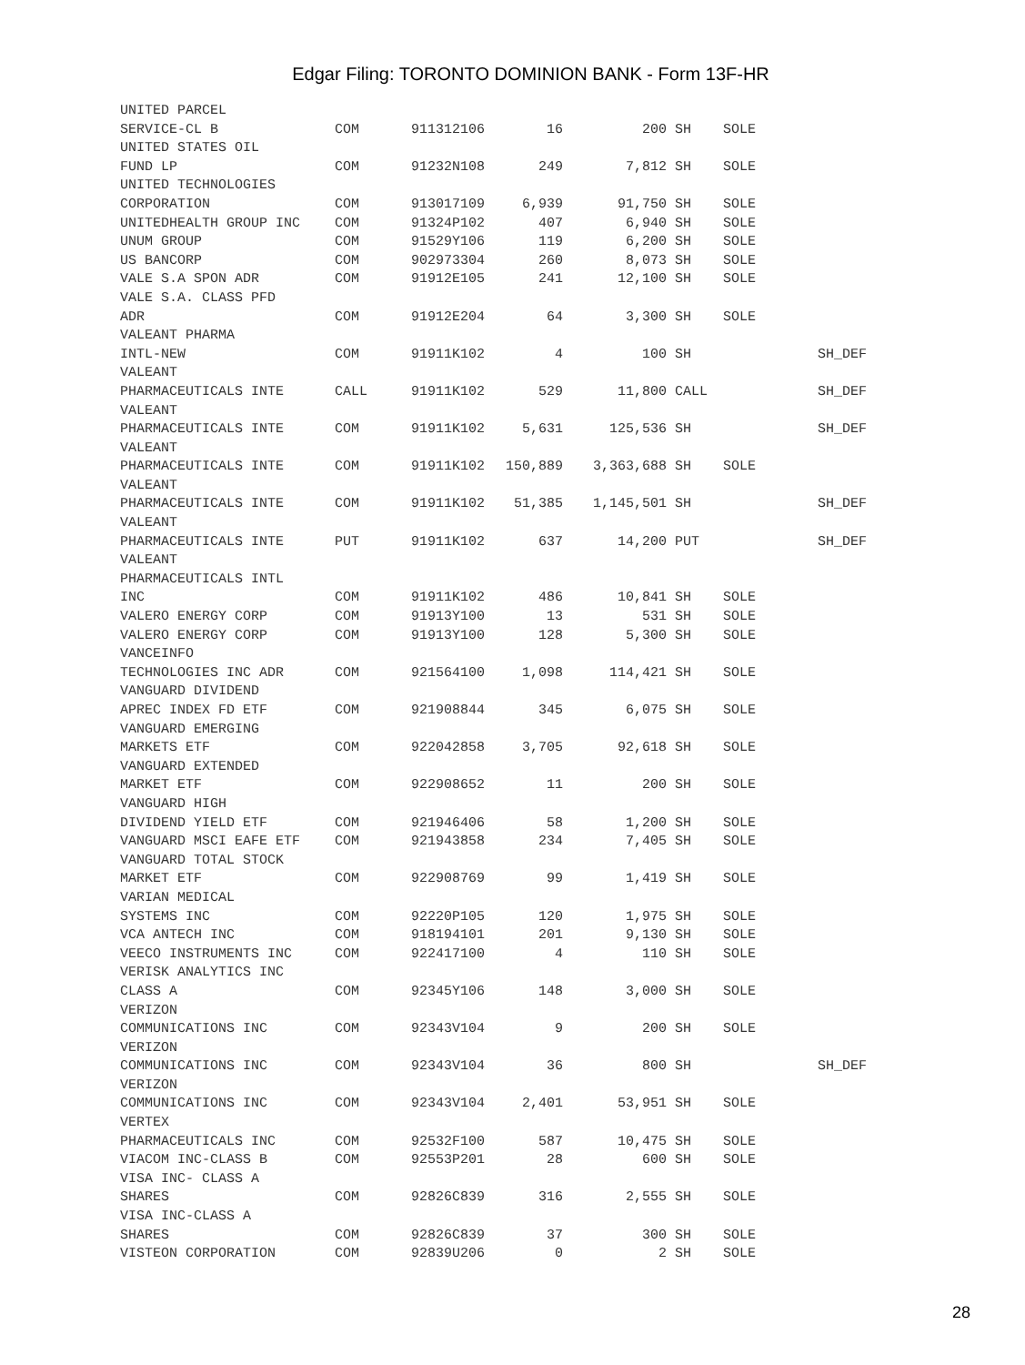Edgar Filing: TORONTO DOMINION BANK - Form 13F-HR
| UNITED PARCEL SERVICE-CL B | COM | 911312106 | 16 | 200 | SH | SOLE | |
| UNITED STATES OIL FUND LP | COM | 91232N108 | 249 | 7,812 | SH | SOLE | |
| UNITED TECHNOLOGIES CORPORATION | COM | 913017109 | 6,939 | 91,750 | SH | SOLE | |
| UNITEDHEALTH GROUP INC | COM | 91324P102 | 407 | 6,940 | SH | SOLE | |
| UNUM GROUP | COM | 91529Y106 | 119 | 6,200 | SH | SOLE | |
| US BANCORP | COM | 902973304 | 260 | 8,073 | SH | SOLE | |
| VALE S.A SPON ADR | COM | 91912E105 | 241 | 12,100 | SH | SOLE | |
| VALE S.A. CLASS PFD ADR | COM | 91912E204 | 64 | 3,300 | SH | SOLE | |
| VALEANT PHARMA INTL-NEW | COM | 91911K102 | 4 | 100 | SH | | SH_DEF |
| VALEANT PHARMACEUTICALS INTE | CALL | 91911K102 | 529 | 11,800 | CALL | | SH_DEF |
| VALEANT PHARMACEUTICALS INTE | COM | 91911K102 | 5,631 | 125,536 | SH | | SH_DEF |
| VALEANT PHARMACEUTICALS INTE | COM | 91911K102 | 150,889 | 3,363,688 | SH | SOLE | |
| VALEANT PHARMACEUTICALS INTE | COM | 91911K102 | 51,385 | 1,145,501 | SH | | SH_DEF |
| VALEANT PHARMACEUTICALS INTE | PUT | 91911K102 | 637 | 14,200 | PUT | | SH_DEF |
| VALEANT PHARMACEUTICALS INTL INC | COM | 91911K102 | 486 | 10,841 | SH | SOLE | |
| VALERO ENERGY CORP | COM | 91913Y100 | 13 | 531 | SH | SOLE | |
| VALERO ENERGY CORP | COM | 91913Y100 | 128 | 5,300 | SH | SOLE | |
| VANCEINFO TECHNOLOGIES INC ADR | COM | 921564100 | 1,098 | 114,421 | SH | SOLE | |
| VANGUARD DIVIDEND APREC INDEX FD ETF | COM | 921908844 | 345 | 6,075 | SH | SOLE | |
| VANGUARD EMERGING MARKETS ETF | COM | 922042858 | 3,705 | 92,618 | SH | SOLE | |
| VANGUARD EXTENDED MARKET ETF | COM | 922908652 | 11 | 200 | SH | SOLE | |
| VANGUARD HIGH DIVIDEND YIELD ETF | COM | 921946406 | 58 | 1,200 | SH | SOLE | |
| VANGUARD MSCI EAFE ETF | COM | 921943858 | 234 | 7,405 | SH | SOLE | |
| VANGUARD TOTAL STOCK MARKET ETF | COM | 922908769 | 99 | 1,419 | SH | SOLE | |
| VARIAN MEDICAL SYSTEMS INC | COM | 92220P105 | 120 | 1,975 | SH | SOLE | |
| VCA ANTECH INC | COM | 918194101 | 201 | 9,130 | SH | SOLE | |
| VEECO INSTRUMENTS INC | COM | 922417100 | 4 | 110 | SH | SOLE | |
| VERISK ANALYTICS INC CLASS A | COM | 92345Y106 | 148 | 3,000 | SH | SOLE | |
| VERIZON COMMUNICATIONS INC | COM | 92343V104 | 9 | 200 | SH | SOLE | |
| VERIZON COMMUNICATIONS INC | COM | 92343V104 | 36 | 800 | SH | | SH_DEF |
| VERIZON COMMUNICATIONS INC | COM | 92343V104 | 2,401 | 53,951 | SH | SOLE | |
| VERTEX PHARMACEUTICALS INC | COM | 92532F100 | 587 | 10,475 | SH | SOLE | |
| VIACOM INC-CLASS B | COM | 92553P201 | 28 | 600 | SH | SOLE | |
| VISA INC- CLASS A SHARES | COM | 92826C839 | 316 | 2,555 | SH | SOLE | |
| VISA INC-CLASS A SHARES | COM | 92826C839 | 37 | 300 | SH | SOLE | |
| VISTEON CORPORATION | COM | 92839U206 | 0 | 2 | SH | SOLE | |
28